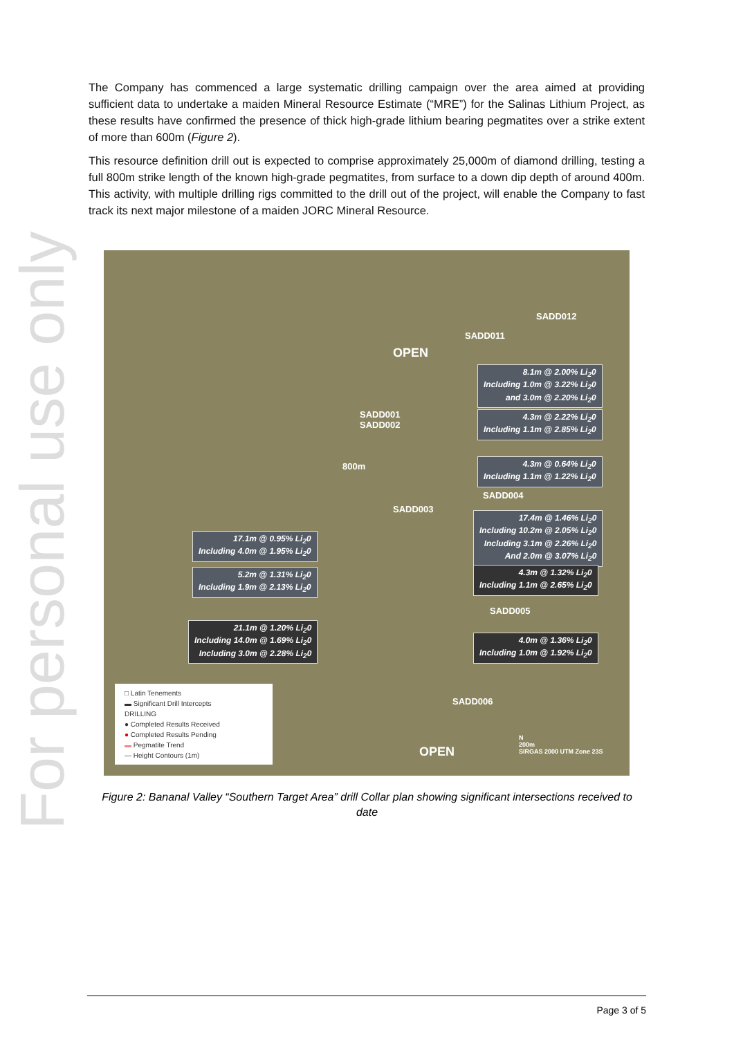For personal use only
The Company has commenced a large systematic drilling campaign over the area aimed at providing sufficient data to undertake a maiden Mineral Resource Estimate (“MRE”) for the Salinas Lithium Project, as these results have confirmed the presence of thick high-grade lithium bearing pegmatites over a strike extent of more than 600m (Figure 2).
This resource definition drill out is expected to comprise approximately 25,000m of diamond drilling, testing a full 800m strike length of the known high-grade pegmatites, from surface to a down dip depth of around 400m. This activity, with multiple drilling rigs committed to the drill out of the project, will enable the Company to fast track its next major milestone of a maiden JORC Mineral Resource.
SADD012
SADD011
OPEN
8.1m @ 2.00% Li<sub>2</sub>0
Including 1.0m @ 3.22% Li<sub>2</sub>0
and 3.0m @ 2.20% Li<sub>2</sub>0
SADD001
SADD002
4.3m @ 2.22% Li<sub>2</sub>0
Including 1.1m @ 2.85% Li<sub>2</sub>0
4.3m @ 0.64% Li<sub>2</sub>0
Including 1.1m @ 1.22% Li<sub>2</sub>0
SADD004
SADD003
800m
17.4m @ 1.46% Li<sub>2</sub>0
Including 10.2m @ 2.05% Li<sub>2</sub>0
Including 3.1m @ 2.26% Li<sub>2</sub>0
And 2.0m @ 3.07% Li<sub>2</sub>0
17.1m @ 0.95% Li<sub>2</sub>0
Including 4.0m @ 1.95% Li<sub>2</sub>0
4.3m @ 1.32% Li<sub>2</sub>0
Including 1.1m @ 2.65% Li<sub>2</sub>0
5.2m @ 1.31% Li<sub>2</sub>0
Including 1.9m @ 2.13% Li<sub>2</sub>0
SADD005
21.1m @ 1.20% Li<sub>2</sub>0
Including 14.0m @ 1.69% Li<sub>2</sub>0
Including 3.0m @ 2.28% Li<sub>2</sub>0
4.0m @ 1.36% Li<sub>2</sub>0
Including 1.0m @ 1.92% Li<sub>2</sub>0
SADD006
OPEN
N
200m
SIRGAS 2000 UTM Zone 23S
□ Latin Tenements
▬ Significant Drill Intercepts
DRILLING
● Completed Results Received
● Completed Results Pending
▬ Pegmatite Trend
— Height Contours (1m)
Figure 2: Bananal Valley “Southern Target Area” drill Collar plan showing significant intersections received to date
Page 3 of 5